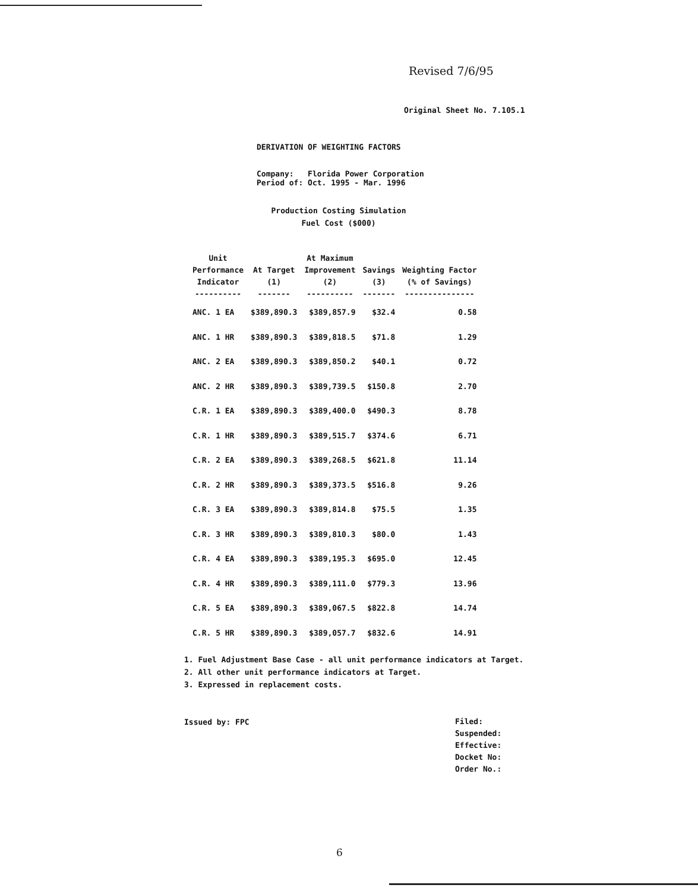Revised 7/6/95
Original Sheet No. 7.105.1
DERIVATION OF WEIGHTING FACTORS
Company: Florida Power Corporation
Period of: Oct. 1995 - Mar. 1996
Production Costing Simulation
Fuel Cost ($000)
| Unit Performance Indicator ---------- | At Target (1) ------- | At Maximum Improvement (2) ---------- | Savings (3) ------- | Weighting Factor (% of Savings) --------------- |
| --- | --- | --- | --- | --- |
| ANC. 1 EA | $389,890.3 | $389,857.9 | $32.4 | 0.58 |
| ANC. 1 HR | $389,890.3 | $389,818.5 | $71.8 | 1.29 |
| ANC. 2 EA | $389,890.3 | $389,850.2 | $40.1 | 0.72 |
| ANC. 2 HR | $389,890.3 | $389,739.5 | $150.8 | 2.70 |
| C.R. 1 EA | $389,890.3 | $389,400.0 | $490.3 | 8.78 |
| C.R. 1 HR | $389,890.3 | $389,515.7 | $374.6 | 6.71 |
| C.R. 2 EA | $389,890.3 | $389,268.5 | $621.8 | 11.14 |
| C.R. 2 HR | $389,890.3 | $389,373.5 | $516.8 | 9.26 |
| C.R. 3 EA | $389,890.3 | $389,814.8 | $75.5 | 1.35 |
| C.R. 3 HR | $389,890.3 | $389,810.3 | $80.0 | 1.43 |
| C.R. 4 EA | $389,890.3 | $389,195.3 | $695.0 | 12.45 |
| C.R. 4 HR | $389,890.3 | $389,111.0 | $779.3 | 13.96 |
| C.R. 5 EA | $389,890.3 | $389,067.5 | $822.8 | 14.74 |
| C.R. 5 HR | $389,890.3 | $389,057.7 | $832.6 | 14.91 |
1. Fuel Adjustment Base Case - all unit performance indicators at Target.
2. All other unit performance indicators at Target.
3. Expressed in replacement costs.
Issued by: FPC
Filed:
Suspended:
Effective:
Docket No:
Order No.:
6